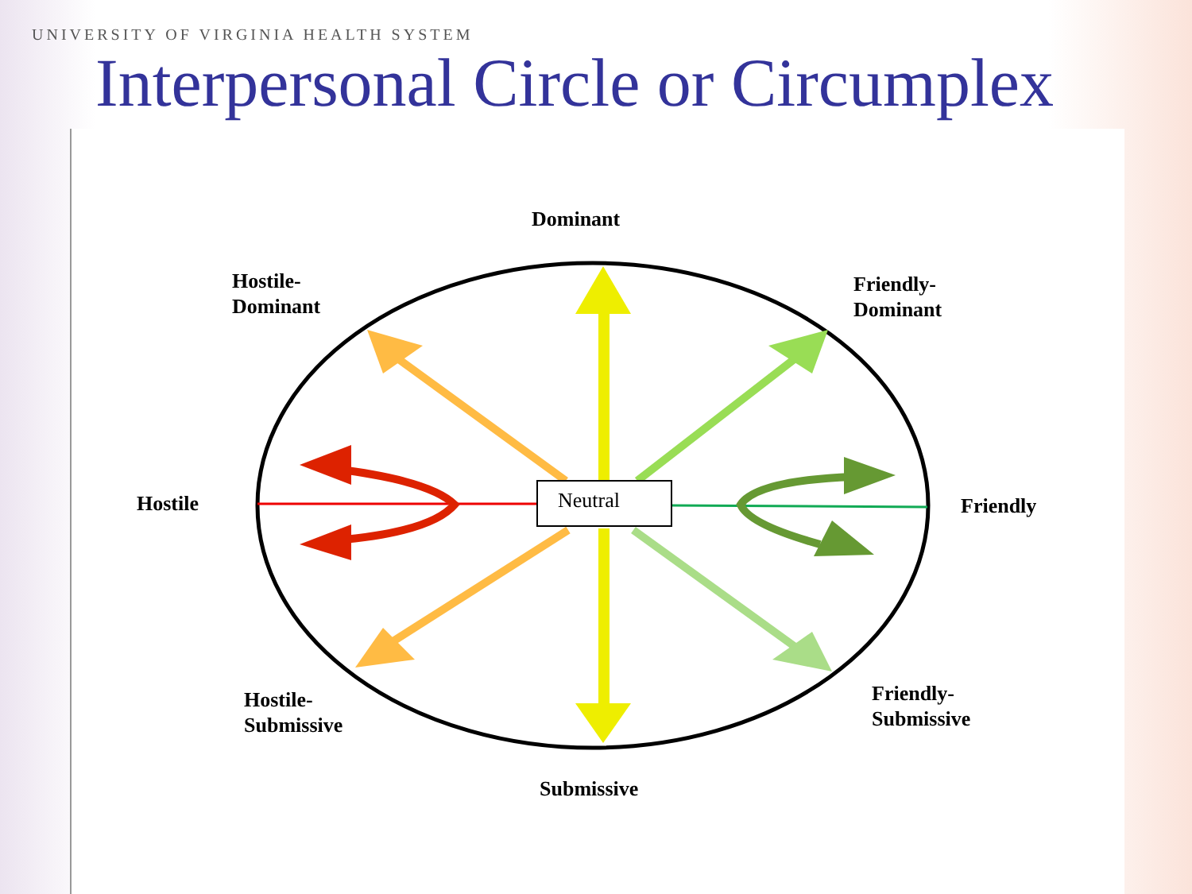UNIVERSITY OF VIRGINIA HEALTH SYSTEM
Interpersonal Circle or Circumplex
Neutral
Dominant
Hostile-
Dominant
Friendly-
Dominant
Hostile
Friendly
Hostile-
Submissive
Friendly-
Submissive
Submissive